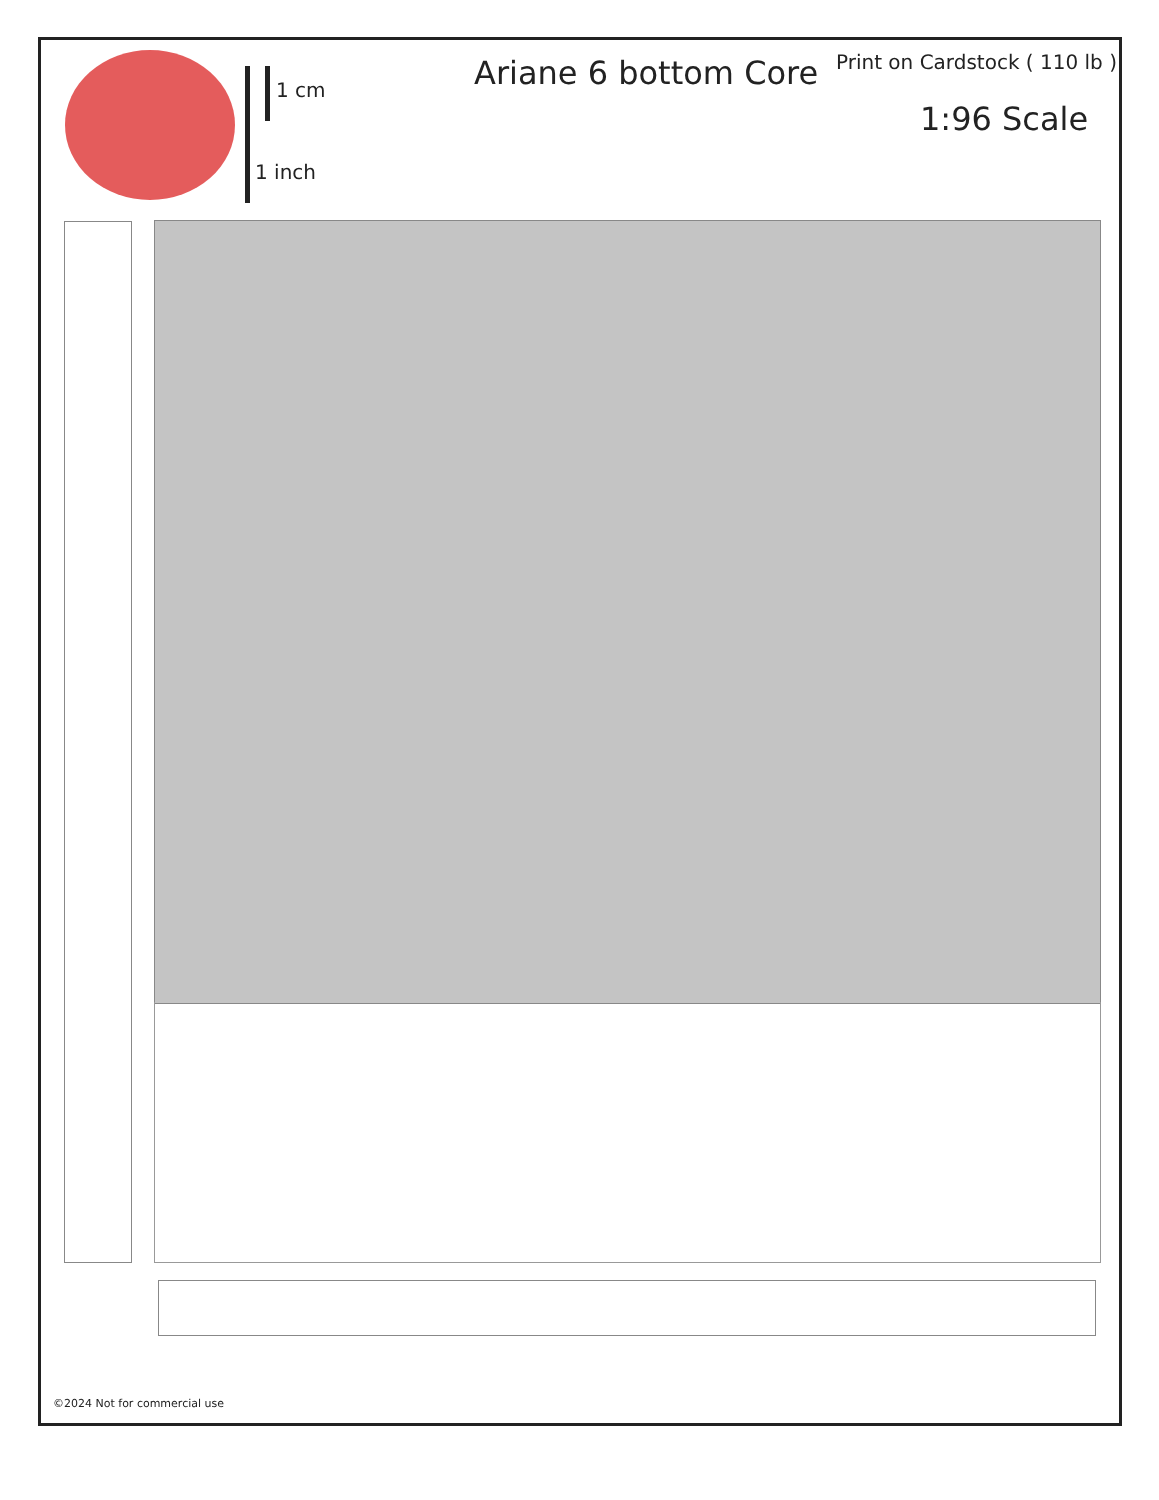1 cm
1 inch
Ariane 6 bottom Core Print on Cardstock ( 110 lb )
1:96 Scale
©2024 Not for commercial use